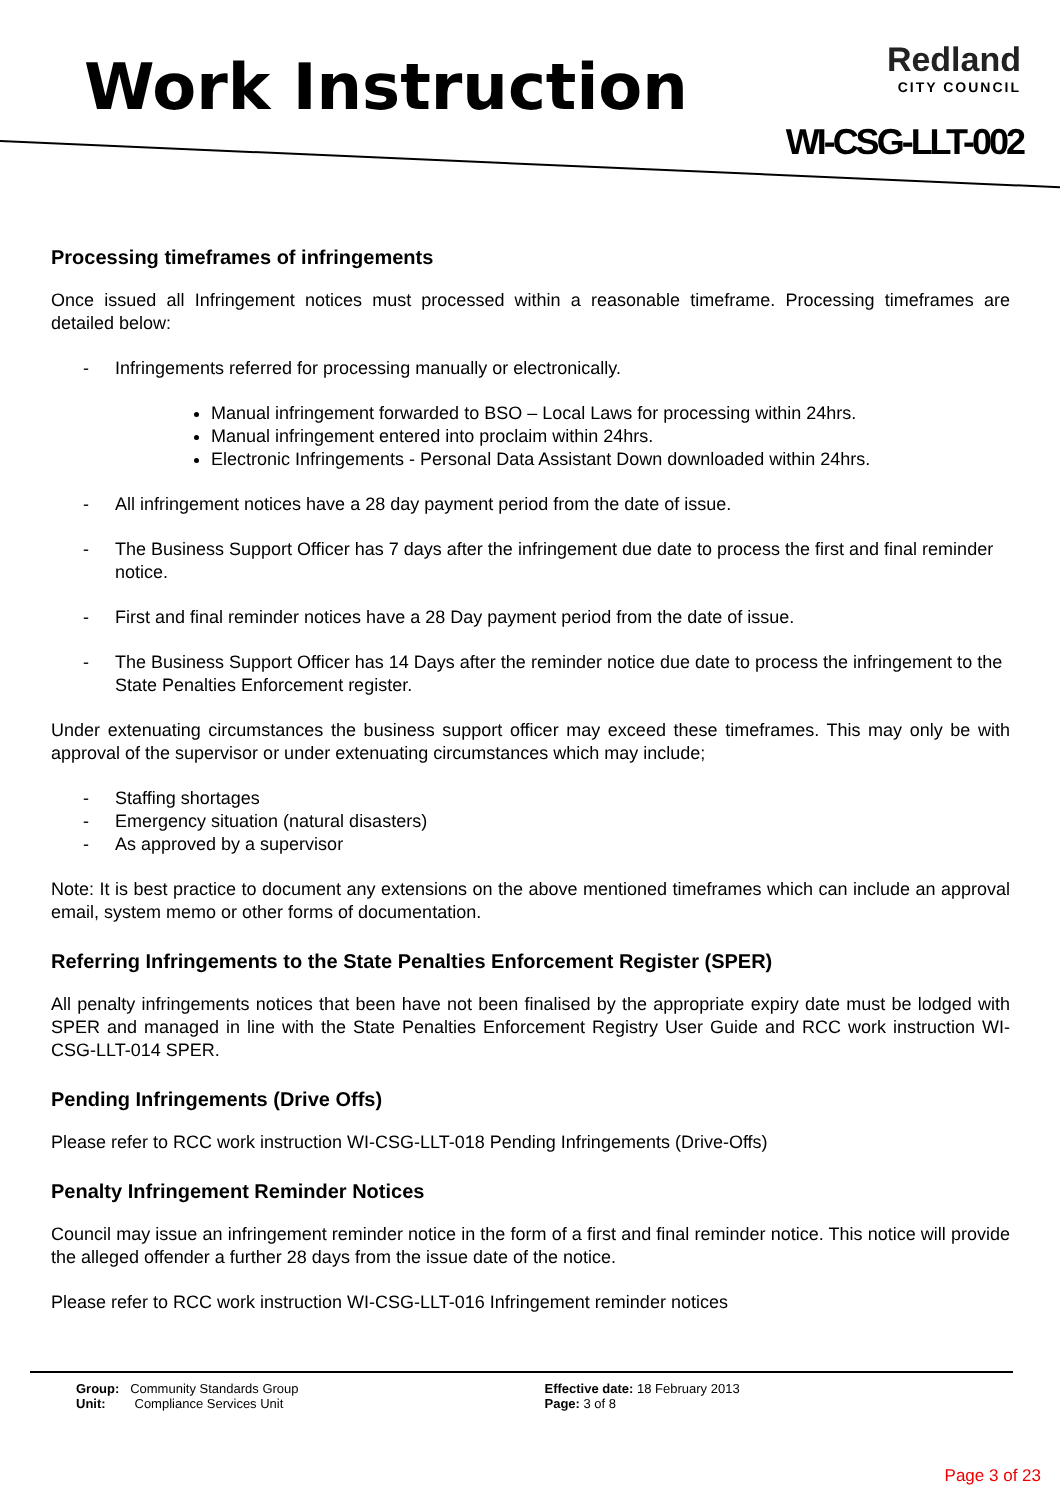Work Instruction
Redland
CITY COUNCIL
WI-CSG-LLT-002
Processing timeframes of infringements
Once issued all Infringement notices must processed within a reasonable timeframe. Processing timeframes are detailed below:
- Infringements referred for processing manually or electronically.
Manual infringement forwarded to BSO – Local Laws for processing within 24hrs.
Manual infringement entered into proclaim within 24hrs.
Electronic Infringements - Personal Data Assistant Down downloaded within 24hrs.
- All infringement notices have a 28 day payment period from the date of issue.
- The Business Support Officer has 7 days after the infringement due date to process the first and final reminder notice.
- First and final reminder notices have a 28 Day payment period from the date of issue.
- The Business Support Officer has 14 Days after the reminder notice due date to process the infringement to the State Penalties Enforcement register.
Under extenuating circumstances the business support officer may exceed these timeframes. This may only be with approval of the supervisor or under extenuating circumstances which may include;
- Staffing shortages
- Emergency situation (natural disasters)
- As approved by a supervisor
Note: It is best practice to document any extensions on the above mentioned timeframes which can include an approval email, system memo or other forms of documentation.
Referring Infringements to the State Penalties Enforcement Register (SPER)
All penalty infringements notices that been have not been finalised by the appropriate expiry date must be lodged with SPER and managed in line with the State Penalties Enforcement Registry User Guide and RCC work instruction WI-CSG-LLT-014 SPER.
Pending Infringements (Drive Offs)
Please refer to RCC work instruction WI-CSG-LLT-018 Pending Infringements (Drive-Offs)
Penalty Infringement Reminder Notices
Council may issue an infringement reminder notice in the form of a first and final reminder notice. This notice will provide the alleged offender a further 28 days from the issue date of the notice.
Please refer to RCC work instruction WI-CSG-LLT-016 Infringement reminder notices
Group: Community Standards Group
Unit: Compliance Services Unit
Effective date: 18 February 2013
Page: 3 of 8
Page 3 of 23